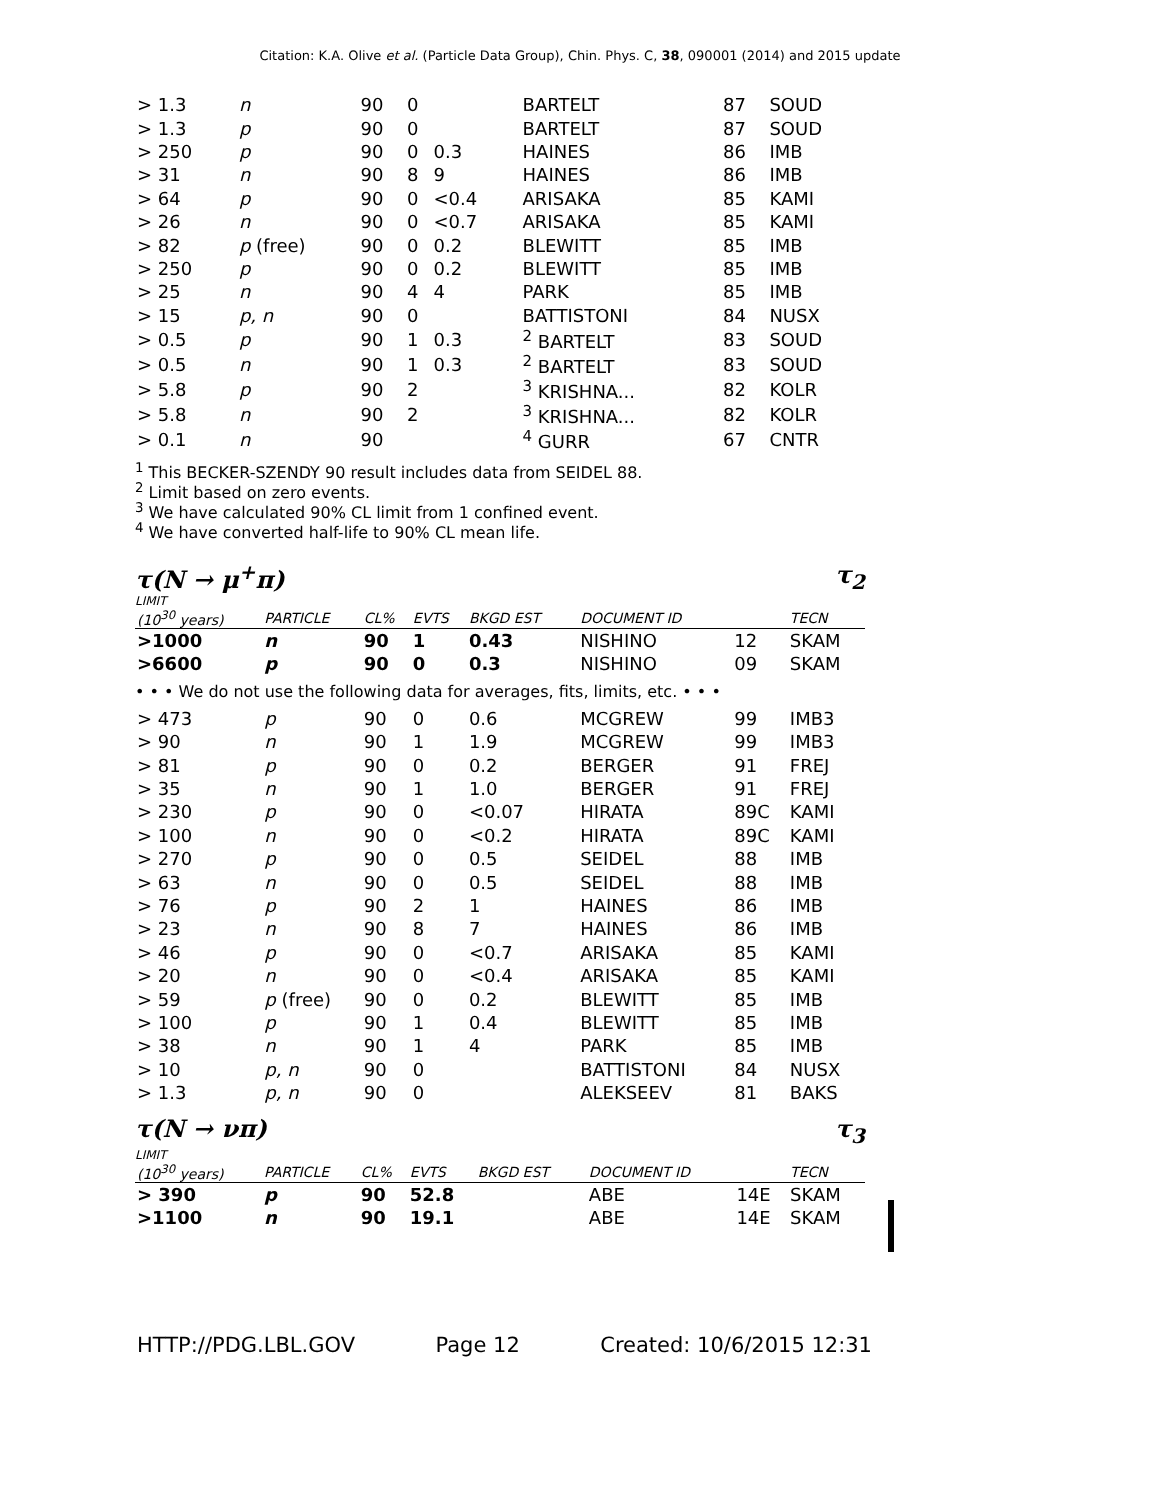Citation: K.A. Olive et al. (Particle Data Group), Chin. Phys. C, 38, 090001 (2014) and 2015 update
| > 1.3 | n | 90 | 0 | | | BARTELT | 87 | SOUD |
| > 1.3 | p | 90 | 0 | | | BARTELT | 87 | SOUD |
| > 250 | p | 90 | 0 | 0.3 | | HAINES | 86 | IMB |
| > 31 | n | 90 | 8 | 9 | | HAINES | 86 | IMB |
| > 64 | p | 90 | 0 | <0.4 | | ARISAKA | 85 | KAMI |
| > 26 | n | 90 | 0 | <0.7 | | ARISAKA | 85 | KAMI |
| > 82 | p (free) | 90 | 0 | 0.2 | | BLEWITT | 85 | IMB |
| > 250 | p | 90 | 0 | 0.2 | | BLEWITT | 85 | IMB |
| > 25 | n | 90 | 4 | 4 | | PARK | 85 | IMB |
| > 15 | p, n | 90 | 0 | | | BATTISTONI | 84 | NUSX |
| > 0.5 | p | 90 | 1 | 0.3 | | <sup>2</sup> BARTELT | 83 | SOUD |
| > 0.5 | n | 90 | 1 | 0.3 | | <sup>2</sup> BARTELT | 83 | SOUD |
| > 5.8 | p | 90 | 2 | | | <sup>3</sup> KRISHNA... | 82 | KOLR |
| > 5.8 | n | 90 | 2 | | | <sup>3</sup> KRISHNA... | 82 | KOLR |
| > 0.1 | n | 90 | | | | <sup>4</sup> GURR | 67 | CNTR |
<sup>1</sup> This BECKER-SZENDY 90 result includes data from SEIDEL 88.
<sup>2</sup> Limit based on zero events.
<sup>3</sup> We have calculated 90% CL limit from 1 confined event.
<sup>4</sup> We have converted half-life to 90% CL mean life.
τ(N → μ<sup>+</sup>π) τ<sub>2</sub>
LIMIT
| (10<sup>30</sup> years) | PARTICLE | CL% | EVTS | BKGD EST | | DOCUMENT ID | | TECN |
| --- | --- | --- | --- | --- | --- | --- | --- | --- |
| >1000 | n | 90 | 1 | 0.43 | | NISHINO | 12 | SKAM |
| >6600 | p | 90 | 0 | 0.3 | | NISHINO | 09 | SKAM |
| • • • We do not use the following data for averages, fits, limits, etc. • • • | | | | | | | | |
| > 473 | p | 90 | 0 | 0.6 | | MCGREW | 99 | IMB3 |
| > 90 | n | 90 | 1 | 1.9 | | MCGREW | 99 | IMB3 |
| > 81 | p | 90 | 0 | 0.2 | | BERGER | 91 | FREJ |
| > 35 | n | 90 | 1 | 1.0 | | BERGER | 91 | FREJ |
| > 230 | p | 90 | 0 | <0.07 | | HIRATA | 89C | KAMI |
| > 100 | n | 90 | 0 | <0.2 | | HIRATA | 89C | KAMI |
| > 270 | p | 90 | 0 | 0.5 | | SEIDEL | 88 | IMB |
| > 63 | n | 90 | 0 | 0.5 | | SEIDEL | 88 | IMB |
| > 76 | p | 90 | 2 | 1 | | HAINES | 86 | IMB |
| > 23 | n | 90 | 8 | 7 | | HAINES | 86 | IMB |
| > 46 | p | 90 | 0 | <0.7 | | ARISAKA | 85 | KAMI |
| > 20 | n | 90 | 0 | <0.4 | | ARISAKA | 85 | KAMI |
| > 59 | p (free) | 90 | 0 | 0.2 | | BLEWITT | 85 | IMB |
| > 100 | p | 90 | 1 | 0.4 | | BLEWITT | 85 | IMB |
| > 38 | n | 90 | 1 | 4 | | PARK | 85 | IMB |
| > 10 | p, n | 90 | 0 | | | BATTISTONI | 84 | NUSX |
| > 1.3 | p, n | 90 | 0 | | | ALEKSEEV | 81 | BAKS |
τ(N → νπ) τ<sub>3</sub>
LIMIT
| (10<sup>30</sup> years) | PARTICLE | CL% | EVTS | BKGD EST | | DOCUMENT ID | | TECN |
| --- | --- | --- | --- | --- | --- | --- | --- | --- |
| > 390 | p | 90 | 52.8 | | | ABE | 14E | SKAM |
| >1100 | n | 90 | 19.1 | | | ABE | 14E | SKAM |
HTTP://PDG.LBL.GOV Page 12 Created: 10/6/2015 12:31